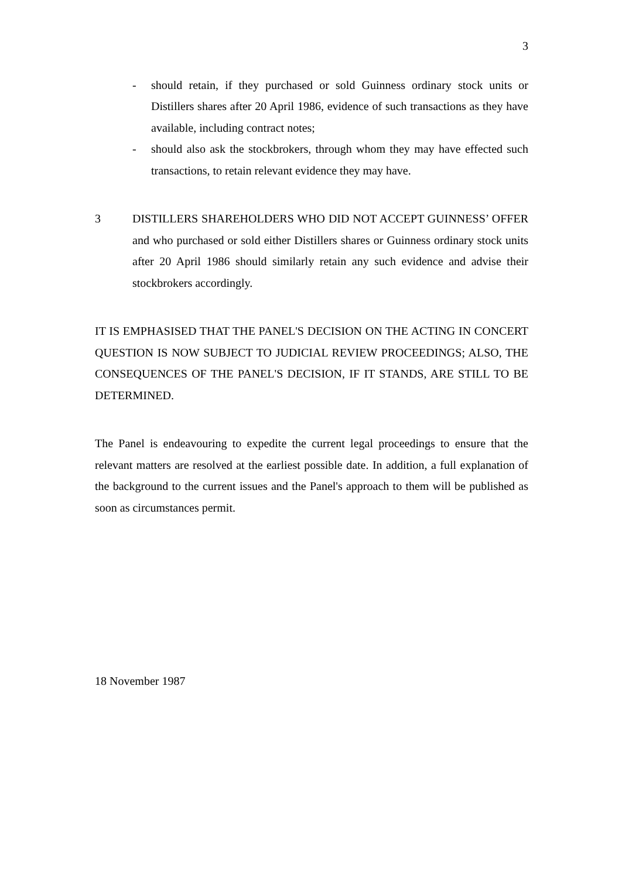3
- should retain, if they purchased or sold Guinness ordinary stock units or Distillers shares after 20 April 1986, evidence of such transactions as they have available, including contract notes;
- should also ask the stockbrokers, through whom they may have effected such transactions, to retain relevant evidence they may have.
3 DISTILLERS SHAREHOLDERS WHO DID NOT ACCEPT GUINNESS’ OFFER and who purchased or sold either Distillers shares or Guinness ordinary stock units after 20 April 1986 should similarly retain any such evidence and advise their stockbrokers accordingly.
IT IS EMPHASISED THAT THE PANEL'S DECISION ON THE ACTING IN CONCERT QUESTION IS NOW SUBJECT TO JUDICIAL REVIEW PROCEEDINGS; ALSO, THE CONSEQUENCES OF THE PANEL'S DECISION, IF IT STANDS, ARE STILL TO BE DETERMINED.
The Panel is endeavouring to expedite the current legal proceedings to ensure that the relevant matters are resolved at the earliest possible date. In addition, a full explanation of the background to the current issues and the Panel's approach to them will be published as soon as circumstances permit.
18 November 1987